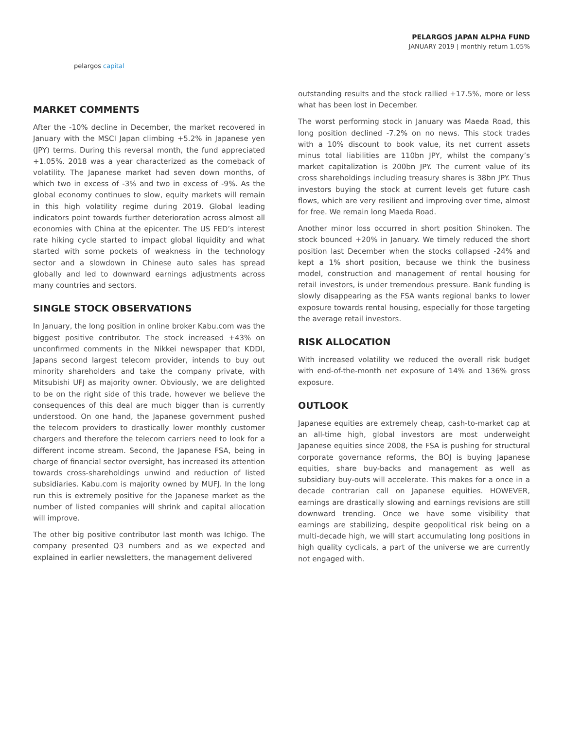pelargos capital
PELARGOS JAPAN ALPHA FUND
JANUARY 2019 | monthly return 1.05%
MARKET COMMENTS
After the -10% decline in December, the market recovered in January with the MSCI Japan climbing +5.2% in Japanese yen (JPY) terms. During this reversal month, the fund appreciated +1.05%. 2018 was a year characterized as the comeback of volatility. The Japanese market had seven down months, of which two in excess of -3% and two in excess of -9%. As the global economy continues to slow, equity markets will remain in this high volatility regime during 2019. Global leading indicators point towards further deterioration across almost all economies with China at the epicenter. The US FED’s interest rate hiking cycle started to impact global liquidity and what started with some pockets of weakness in the technology sector and a slowdown in Chinese auto sales has spread globally and led to downward earnings adjustments across many countries and sectors.
SINGLE STOCK OBSERVATIONS
In January, the long position in online broker Kabu.com was the biggest positive contributor. The stock increased +43% on unconfirmed comments in the Nikkei newspaper that KDDI, Japans second largest telecom provider, intends to buy out minority shareholders and take the company private, with Mitsubishi UFJ as majority owner. Obviously, we are delighted to be on the right side of this trade, however we believe the consequences of this deal are much bigger than is currently understood. On one hand, the Japanese government pushed the telecom providers to drastically lower monthly customer chargers and therefore the telecom carriers need to look for a different income stream. Second, the Japanese FSA, being in charge of financial sector oversight, has increased its attention towards cross-shareholdings unwind and reduction of listed subsidiaries. Kabu.com is majority owned by MUFJ. In the long run this is extremely positive for the Japanese market as the number of listed companies will shrink and capital allocation will improve.
The other big positive contributor last month was Ichigo. The company presented Q3 numbers and as we expected and explained in earlier newsletters, the management delivered
outstanding results and the stock rallied +17.5%, more or less what has been lost in December.
The worst performing stock in January was Maeda Road, this long position declined -7.2% on no news. This stock trades with a 10% discount to book value, its net current assets minus total liabilities are 110bn JPY, whilst the company’s market capitalization is 200bn JPY. The current value of its cross shareholdings including treasury shares is 38bn JPY. Thus investors buying the stock at current levels get future cash flows, which are very resilient and improving over time, almost for free. We remain long Maeda Road.
Another minor loss occurred in short position Shinoken. The stock bounced +20% in January. We timely reduced the short position last December when the stocks collapsed -24% and kept a 1% short position, because we think the business model, construction and management of rental housing for retail investors, is under tremendous pressure. Bank funding is slowly disappearing as the FSA wants regional banks to lower exposure towards rental housing, especially for those targeting the average retail investors.
RISK ALLOCATION
With increased volatility we reduced the overall risk budget with end-of-the-month net exposure of 14% and 136% gross exposure.
OUTLOOK
Japanese equities are extremely cheap, cash-to-market cap at an all-time high, global investors are most underweight Japanese equities since 2008, the FSA is pushing for structural corporate governance reforms, the BOJ is buying Japanese equities, share buy-backs and management as well as subsidiary buy-outs will accelerate. This makes for a once in a decade contrarian call on Japanese equities. HOWEVER, earnings are drastically slowing and earnings revisions are still downward trending. Once we have some visibility that earnings are stabilizing, despite geopolitical risk being on a multi-decade high, we will start accumulating long positions in high quality cyclicals, a part of the universe we are currently not engaged with.